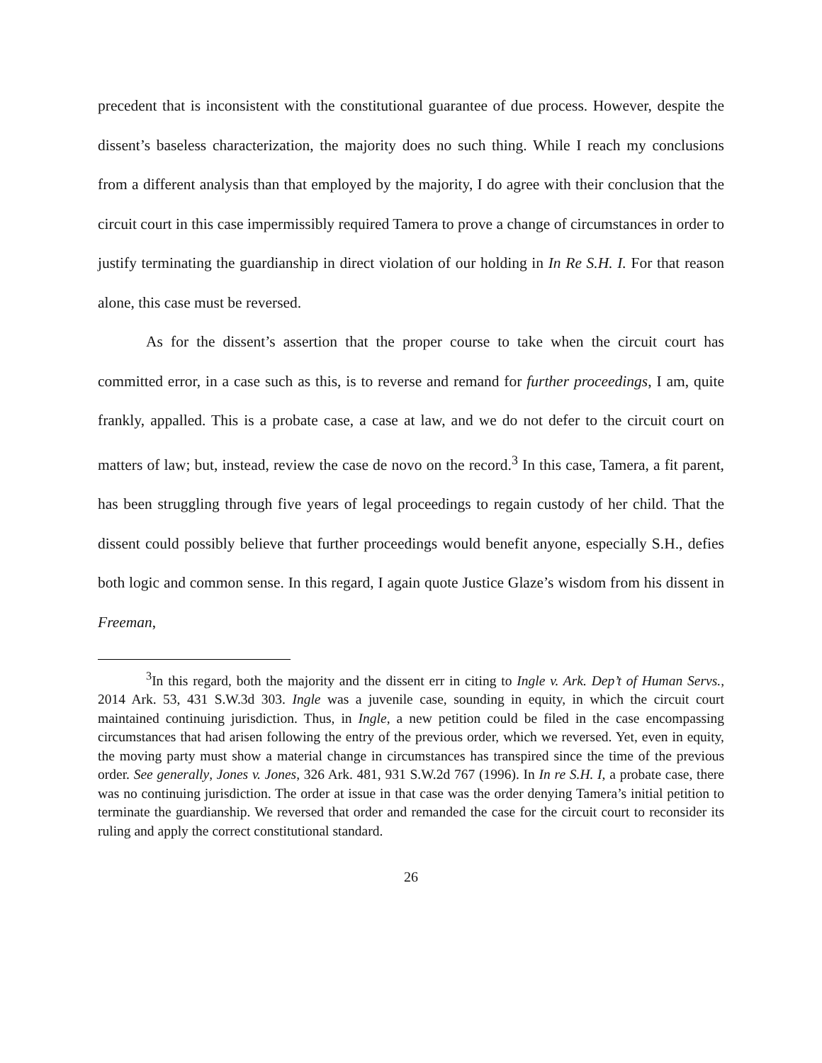precedent that is inconsistent with the constitutional guarantee of due process. However, despite the dissent’s baseless characterization, the majority does no such thing. While I reach my conclusions from a different analysis than that employed by the majority, I do agree with their conclusion that the circuit court in this case impermissibly required Tamera to prove a change of circumstances in order to justify terminating the guardianship in direct violation of our holding in In Re S.H. I. For that reason alone, this case must be reversed.
As for the dissent’s assertion that the proper course to take when the circuit court has committed error, in a case such as this, is to reverse and remand for further proceedings, I am, quite frankly, appalled. This is a probate case, a case at law, and we do not defer to the circuit court on matters of law; but, instead, review the case de novo on the record.<sup>3</sup> In this case, Tamera, a fit parent, has been struggling through five years of legal proceedings to regain custody of her child. That the dissent could possibly believe that further proceedings would benefit anyone, especially S.H., defies both logic and common sense. In this regard, I again quote Justice Glaze’s wisdom from his dissent in Freeman,
<sup>3</sup> In this regard, both the majority and the dissent err in citing to Ingle v. Ark. Dep’t of Human Servs., 2014 Ark. 53, 431 S.W.3d 303. Ingle was a juvenile case, sounding in equity, in which the circuit court maintained continuing jurisdiction. Thus, in Ingle, a new petition could be filed in the case encompassing circumstances that had arisen following the entry of the previous order, which we reversed. Yet, even in equity, the moving party must show a material change in circumstances has transpired since the time of the previous order. See generally, Jones v. Jones, 326 Ark. 481, 931 S.W.2d 767 (1996). In In re S.H. I, a probate case, there was no continuing jurisdiction. The order at issue in that case was the order denying Tamera’s initial petition to terminate the guardianship. We reversed that order and remanded the case for the circuit court to reconsider its ruling and apply the correct constitutional standard.
26